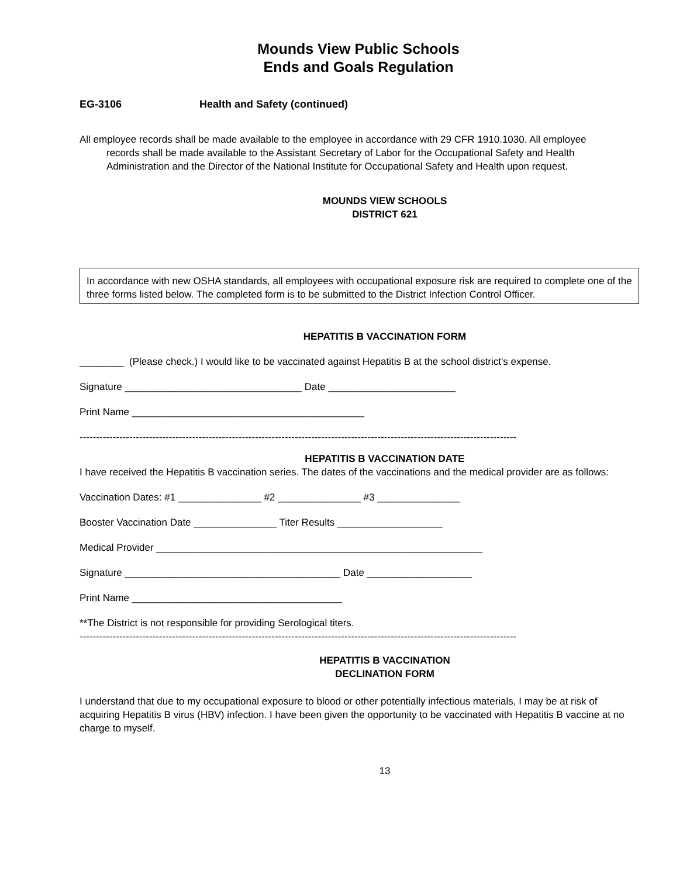Mounds View Public Schools
Ends and Goals Regulation
EG-3106 Health and Safety (continued)
All employee records shall be made available to the employee in accordance with 29 CFR 1910.1030. All employee records shall be made available to the Assistant Secretary of Labor for the Occupational Safety and Health Administration and the Director of the National Institute for Occupational Safety and Health upon request.
MOUNDS VIEW SCHOOLS
DISTRICT 621
In accordance with new OSHA standards, all employees with occupational exposure risk are required to complete one of the three forms listed below. The completed form is to be submitted to the District Infection Control Officer.
HEPATITIS B VACCINATION FORM
________ (Please check.) I would like to be vaccinated against Hepatitis B at the school district's expense.
Signature ________________________________ Date _______________________
Print Name __________________________________________
------------------------------------------------------------------------------------------------------------------------------------
HEPATITIS B VACCINATION DATE
I have received the Hepatitis B vaccination series. The dates of the vaccinations and the medical provider are as follows:
Vaccination Dates: #1 _______________ #2 _______________ #3 _______________
Booster Vaccination Date _______________ Titer Results ___________________
Medical Provider ___________________________________________________________
Signature _______________________________________ Date ___________________
Print Name ______________________________________
**The District is not responsible for providing Serological titers.
------------------------------------------------------------------------------------------------------------------------------------
HEPATITIS B VACCINATION
DECLINATION FORM
I understand that due to my occupational exposure to blood or other potentially infectious materials, I may be at risk of acquiring Hepatitis B virus (HBV) infection. I have been given the opportunity to be vaccinated with Hepatitis B vaccine at no charge to myself.
13